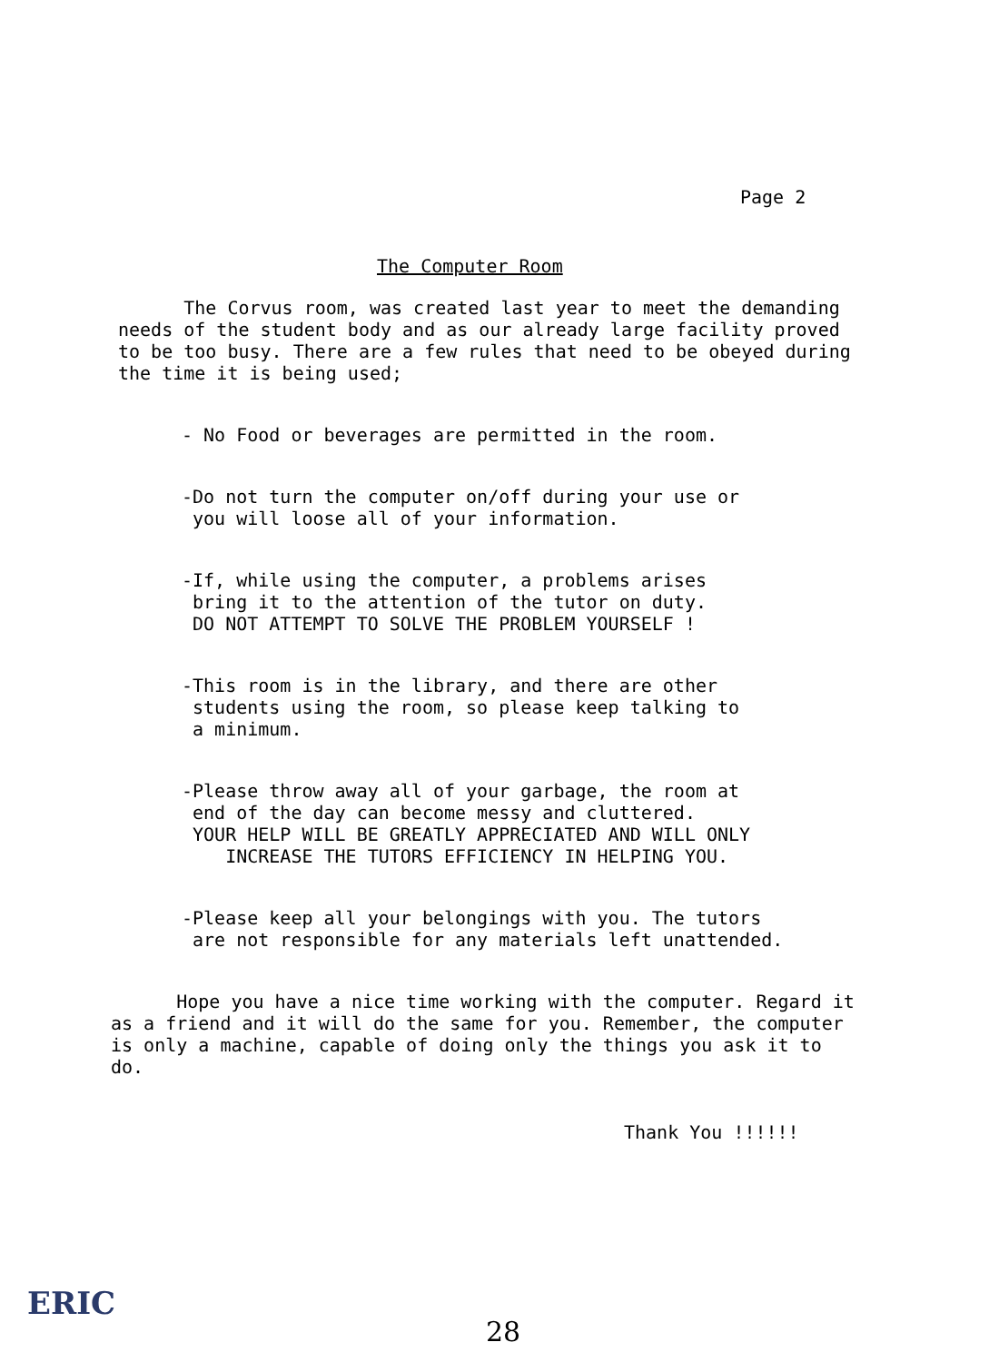Page 2
The Computer Room
The Corvus room, was created last year to meet the demanding needs of the student body and as our already large facility proved to be too busy. There are a few rules that need to be obeyed during the time it is being used;
- No Food or beverages are permitted in the room.
-Do not turn the computer on/off during your use or
you will loose all of your information.
-If, while using the computer, a problems arises
bring it to the attention of the tutor on duty.
DO NOT ATTEMPT TO SOLVE THE PROBLEM YOURSELF !
-This room is in the library, and there are other
students using the room, so please keep talking to
a minimum.
-Please throw away all of your garbage, the room at
end of the day can become messy and cluttered.
YOUR HELP WILL BE GREATLY APPRECIATED AND WILL ONLY
INCREASE THE TUTORS EFFICIENCY IN HELPING YOU.
-Please keep all your belongings with you. The tutors
are not responsible for any materials left unattended.
Hope you have a nice time working with the computer. Regard it as a friend and it will do the same for you. Remember, the computer is only a machine, capable of doing only the things you ask it to do.
Thank You !!!!!!
ERIC
28